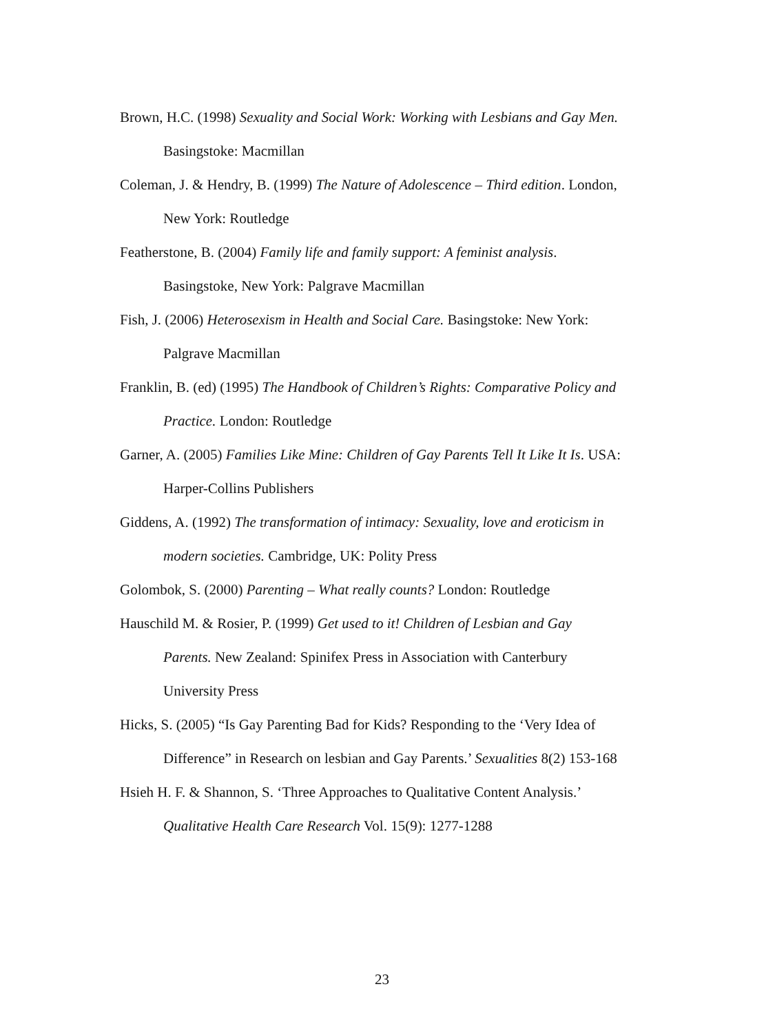Brown, H.C. (1998) Sexuality and Social Work: Working with Lesbians and Gay Men. Basingstoke: Macmillan
Coleman, J. & Hendry, B. (1999) The Nature of Adolescence – Third edition. London, New York: Routledge
Featherstone, B. (2004) Family life and family support: A feminist analysis. Basingstoke, New York: Palgrave Macmillan
Fish, J. (2006) Heterosexism in Health and Social Care. Basingstoke: New York: Palgrave Macmillan
Franklin, B. (ed) (1995) The Handbook of Children’s Rights: Comparative Policy and Practice. London: Routledge
Garner, A. (2005) Families Like Mine: Children of Gay Parents Tell It Like It Is. USA: Harper-Collins Publishers
Giddens, A. (1992) The transformation of intimacy: Sexuality, love and eroticism in modern societies. Cambridge, UK: Polity Press
Golombok, S. (2000) Parenting – What really counts? London: Routledge
Hauschild M. & Rosier, P. (1999) Get used to it! Children of Lesbian and Gay Parents. New Zealand: Spinifex Press in Association with Canterbury University Press
Hicks, S. (2005) “Is Gay Parenting Bad for Kids? Responding to the ‘Very Idea of Difference” in Research on lesbian and Gay Parents.’ Sexualities 8(2) 153-168
Hsieh H. F. & Shannon, S. ‘Three Approaches to Qualitative Content Analysis.’ Qualitative Health Care Research Vol. 15(9): 1277-1288
23